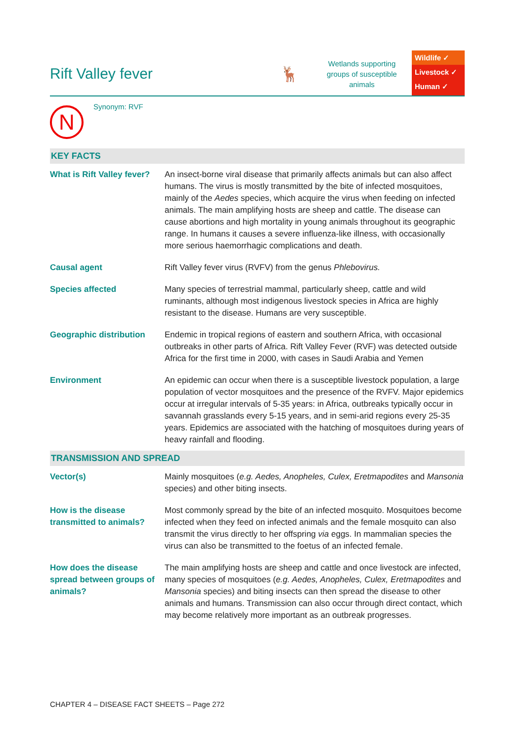Rift Valley fever 🦌
Wetlands supporting groups of susceptible animals
Wildlife ✓
Livestock ✓
Human ✓
N
Synonym: RVF
KEY FACTS
| What is Rift Valley fever? | An insect-borne viral disease that primarily affects animals but can also affect humans. The virus is mostly transmitted by the bite of infected mosquitoes, mainly of the Aedes species, which acquire the virus when feeding on infected animals. The main amplifying hosts are sheep and cattle. The disease can cause abortions and high mortality in young animals throughout its geographic range. In humans it causes a severe influenza-like illness, with occasionally more serious haemorrhagic complications and death. |
| Causal agent | Rift Valley fever virus (RVFV) from the genus Phlebovirus. |
| Species affected | Many species of terrestrial mammal, particularly sheep, cattle and wild ruminants, although most indigenous livestock species in Africa are highly resistant to the disease. Humans are very susceptible. |
| Geographic distribution | Endemic in tropical regions of eastern and southern Africa, with occasional outbreaks in other parts of Africa. Rift Valley Fever (RVF) was detected outside Africa for the first time in 2000, with cases in Saudi Arabia and Yemen |
| Environment | An epidemic can occur when there is a susceptible livestock population, a large population of vector mosquitoes and the presence of the RVFV. Major epidemics occur at irregular intervals of 5-35 years: in Africa, outbreaks typically occur in savannah grasslands every 5-15 years, and in semi-arid regions every 25-35 years. Epidemics are associated with the hatching of mosquitoes during years of heavy rainfall and flooding. |
TRANSMISSION AND SPREAD
| Vector(s) | Mainly mosquitoes ( e.g. Aedes, Anopheles, Culex, Eretmapodites and Mansonia species) and other biting insects. |
| How is the disease transmitted to animals? | Most commonly spread by the bite of an infected mosquito. Mosquitoes become infected when they feed on infected animals and the female mosquito can also transmit the virus directly to her offspring via eggs. In mammalian species the virus can also be transmitted to the foetus of an infected female. |
| How does the disease spread between groups of animals? | The main amplifying hosts are sheep and cattle and once livestock are infected, many species of mosquitoes ( e.g. Aedes, Anopheles, Culex, Eretmapodites and Mansonia species) and biting insects can then spread the disease to other animals and humans. Transmission can also occur through direct contact, which may become relatively more important as an outbreak progresses. |
CHAPTER 4 – DISEASE FACT SHEETS – Page 272